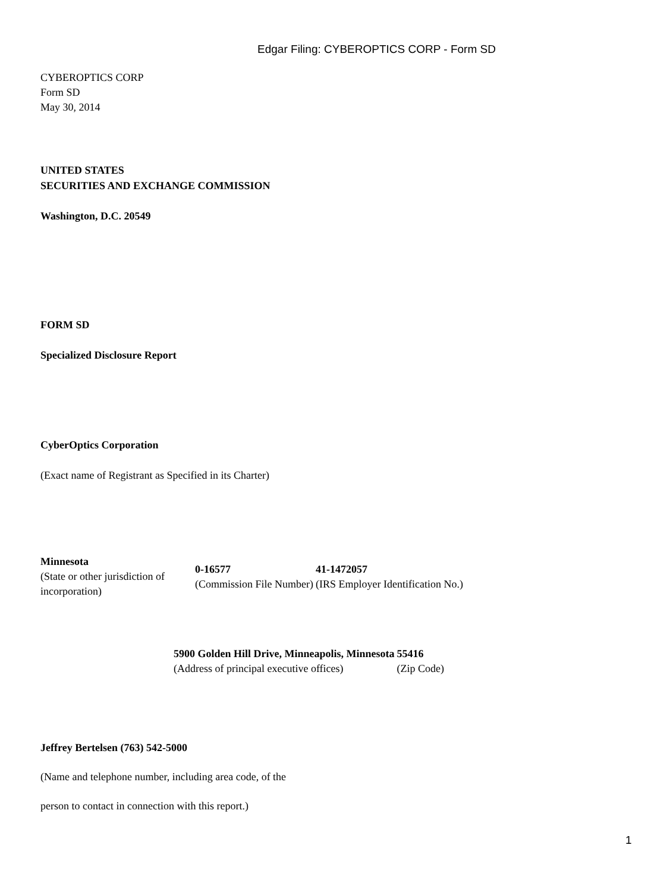Edgar Filing: CYBEROPTICS CORP - Form SD
CYBEROPTICS CORP
Form SD
May 30, 2014
UNITED STATES
SECURITIES AND EXCHANGE COMMISSION
Washington, D.C. 20549
FORM SD
Specialized Disclosure Report
CyberOptics Corporation
(Exact name of Registrant as Specified in its Charter)
| Minnesota (State or other jurisdiction of incorporation) | 0-16577 (Commission File Number) | 41-1472057 (IRS Employer Identification No.) |
| 5900 Golden Hill Drive, Minneapolis, Minnesota | 55416 |
| (Address of principal executive offices) | (Zip Code) |
Jeffrey Bertelsen (763) 542-5000
(Name and telephone number, including area code, of the
person to contact in connection with this report.)
1